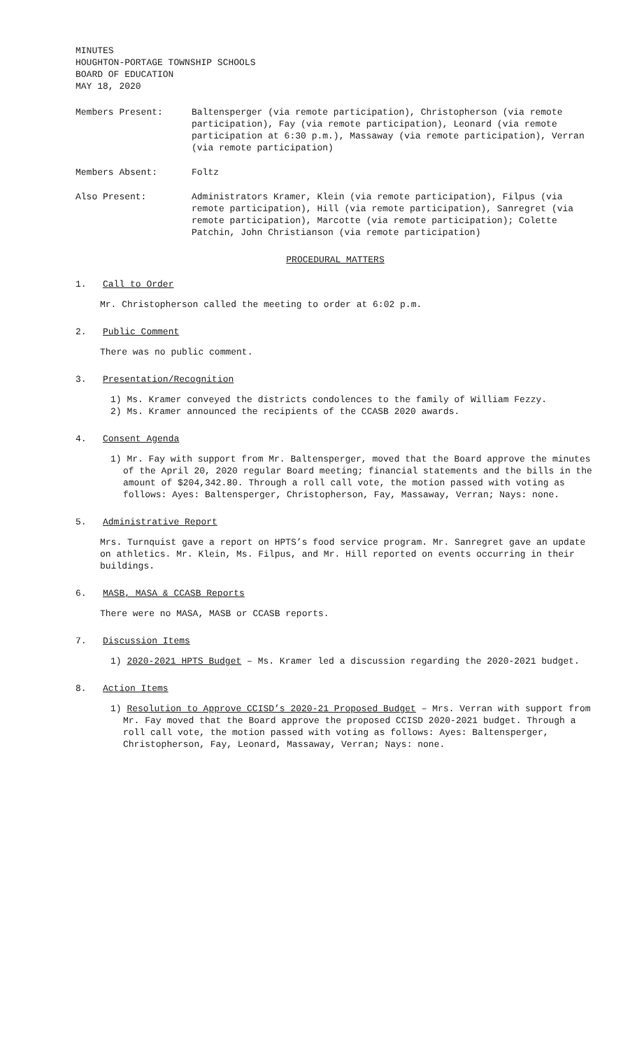MINUTES
HOUGHTON-PORTAGE TOWNSHIP SCHOOLS
BOARD OF EDUCATION
MAY 18, 2020
Members Present: Baltensperger (via remote participation), Christopherson (via remote participation), Fay (via remote participation), Leonard (via remote participation at 6:30 p.m.), Massaway (via remote participation), Verran (via remote participation)
Members Absent: Foltz
Also Present: Administrators Kramer, Klein (via remote participation), Filpus (via remote participation), Hill (via remote participation), Sanregret (via remote participation), Marcotte (via remote participation); Colette Patchin, John Christianson (via remote participation)
PROCEDURAL MATTERS
1. Call to Order
Mr. Christopherson called the meeting to order at 6:02 p.m.
2. Public Comment
There was no public comment.
3. Presentation/Recognition
1) Ms. Kramer conveyed the districts condolences to the family of William Fezzy.
2) Ms. Kramer announced the recipients of the CCASB 2020 awards.
4. Consent Agenda
1) Mr. Fay with support from Mr. Baltensperger, moved that the Board approve the minutes of the April 20, 2020 regular Board meeting; financial statements and the bills in the amount of $204,342.80. Through a roll call vote, the motion passed with voting as follows: Ayes: Baltensperger, Christopherson, Fay, Massaway, Verran; Nays: none.
5. Administrative Report
Mrs. Turnquist gave a report on HPTS’s food service program. Mr. Sanregret gave an update on athletics. Mr. Klein, Ms. Filpus, and Mr. Hill reported on events occurring in their buildings.
6. MASB, MASA & CCASB Reports
There were no MASA, MASB or CCASB reports.
7. Discussion Items
1) 2020-2021 HPTS Budget – Ms. Kramer led a discussion regarding the 2020-2021 budget.
8. Action Items
1) Resolution to Approve CCISD’s 2020-21 Proposed Budget – Mrs. Verran with support from Mr. Fay moved that the Board approve the proposed CCISD 2020-2021 budget. Through a roll call vote, the motion passed with voting as follows: Ayes: Baltensperger, Christopherson, Fay, Leonard, Massaway, Verran; Nays: none.